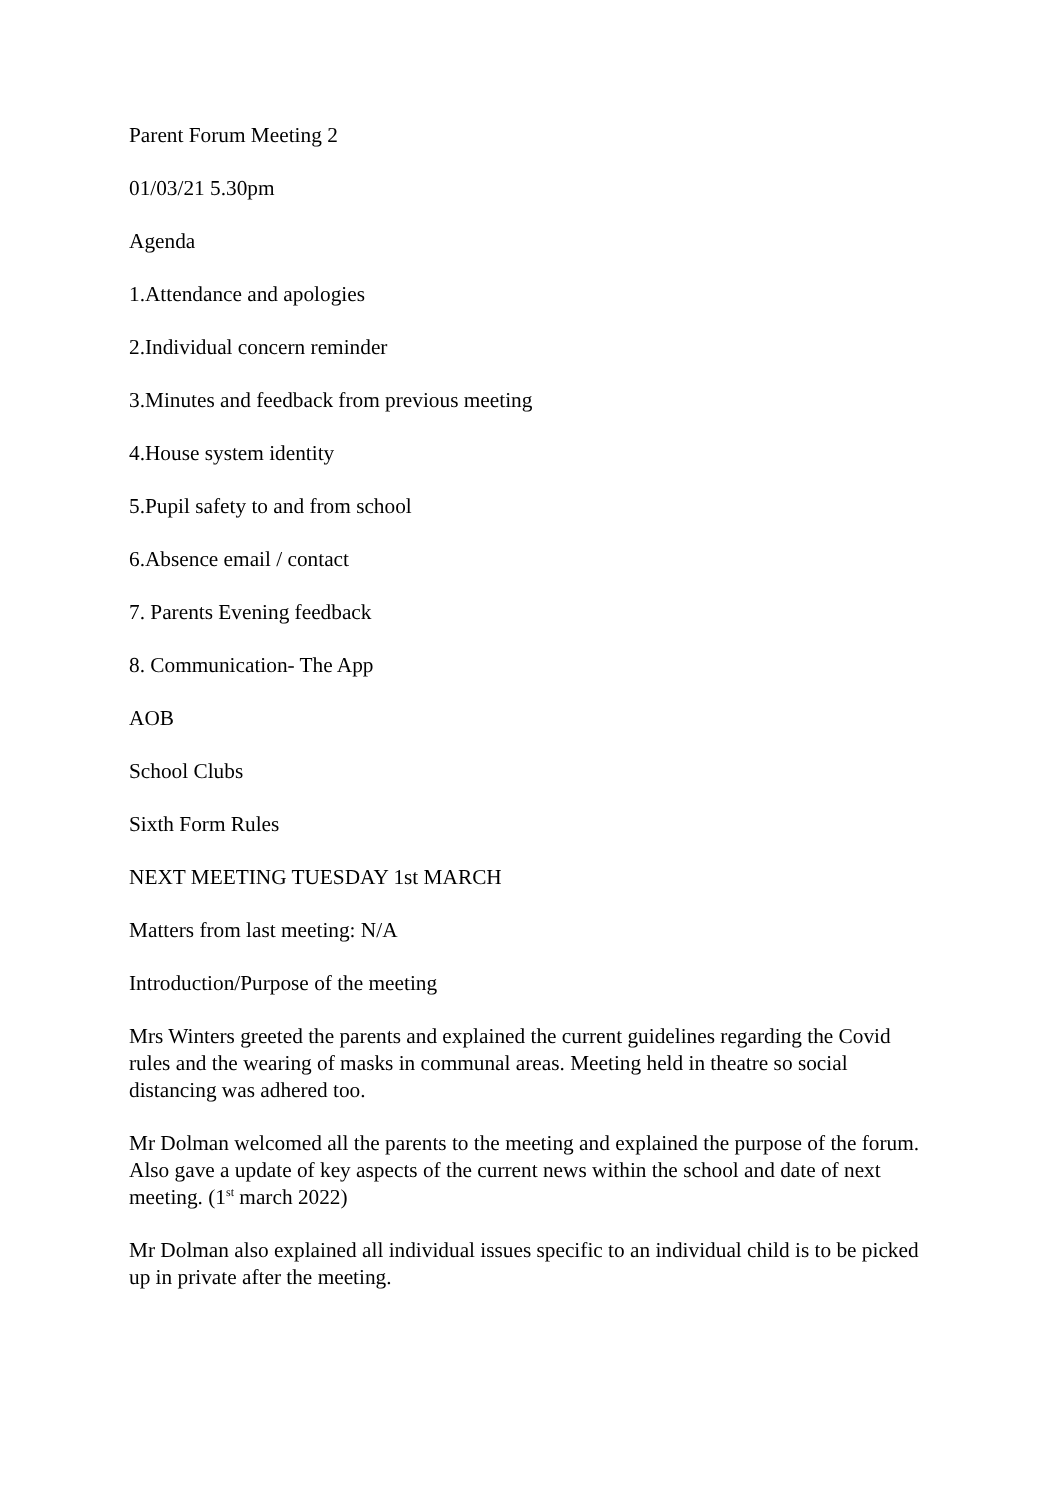Parent Forum Meeting 2
01/03/21 5.30pm
Agenda
1.Attendance and apologies
2.Individual concern reminder
3.Minutes and feedback from previous meeting
4.House system identity
5.Pupil safety to and from school
6.Absence email / contact
7. Parents Evening feedback
8. Communication- The App
AOB
School Clubs
Sixth Form Rules
NEXT MEETING TUESDAY 1st MARCH
Matters from last meeting: N/A
Introduction/Purpose of the meeting
Mrs Winters greeted the parents and explained the current guidelines regarding the Covid rules and the wearing of masks in communal areas. Meeting held in theatre so social distancing was adhered too.
Mr Dolman welcomed all the parents to the meeting and explained the purpose of the forum. Also gave a update of key aspects of the current news within the school and date of next meeting. (1<sup>st</sup> march 2022)
Mr Dolman also explained all individual issues specific to an individual child is to be picked up in private after the meeting.